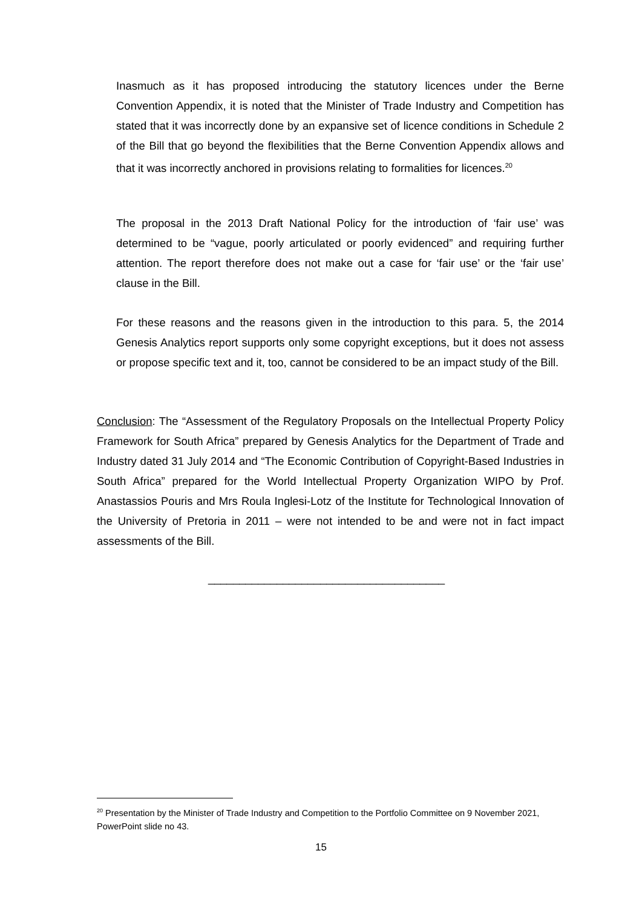Inasmuch as it has proposed introducing the statutory licences under the Berne Convention Appendix, it is noted that the Minister of Trade Industry and Competition has stated that it was incorrectly done by an expansive set of licence conditions in Schedule 2 of the Bill that go beyond the flexibilities that the Berne Convention Appendix allows and that it was incorrectly anchored in provisions relating to formalities for licences.<sup>20</sup>
The proposal in the 2013 Draft National Policy for the introduction of ‘fair use’ was determined to be “vague, poorly articulated or poorly evidenced” and requiring further attention. The report therefore does not make out a case for ‘fair use’ or the ‘fair use’ clause in the Bill.
For these reasons and the reasons given in the introduction to this para. 5, the 2014 Genesis Analytics report supports only some copyright exceptions, but it does not assess or propose specific text and it, too, cannot be considered to be an impact study of the Bill.
Conclusion: The “Assessment of the Regulatory Proposals on the Intellectual Property Policy Framework for South Africa” prepared by Genesis Analytics for the Department of Trade and Industry dated 31 July 2014 and “The Economic Contribution of Copyright-Based Industries in South Africa” prepared for the World Intellectual Property Organization WIPO by Prof. Anastassios Pouris and Mrs Roula Inglesi-Lotz of the Institute for Technological Innovation of the University of Pretoria in 2011 – were not intended to be and were not in fact impact assessments of the Bill.
______________________________________
<sup>20</sup> Presentation by the Minister of Trade Industry and Competition to the Portfolio Committee on 9 November 2021, PowerPoint slide no 43.
15